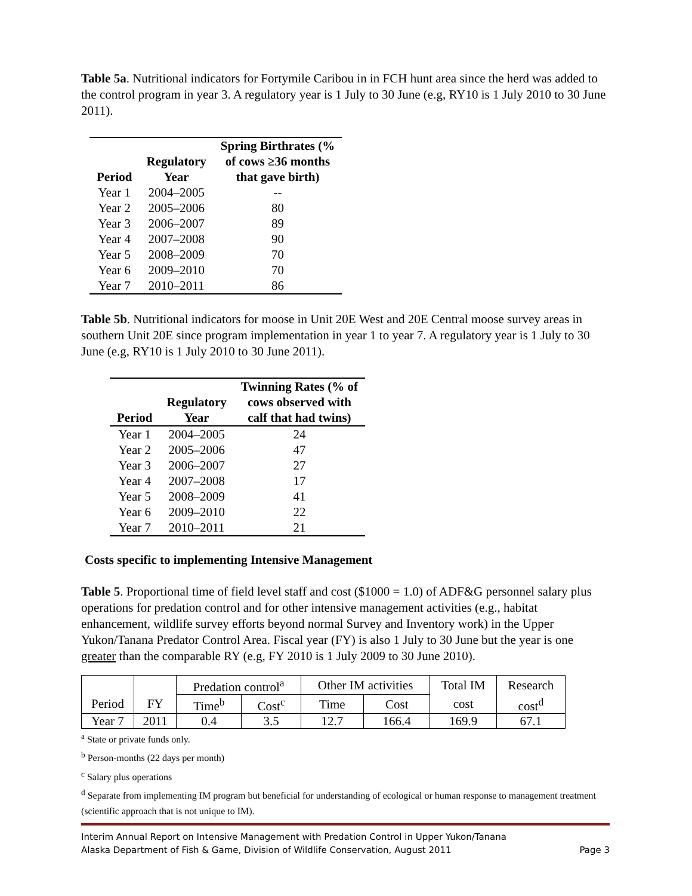Table 5a. Nutritional indicators for Fortymile Caribou in in FCH hunt area since the herd was added to the control program in year 3. A regulatory year is 1 July to 30 June (e.g, RY10 is 1 July 2010 to 30 June 2011).
| Period | Regulatory Year | Spring Birthrates (% of cows ≥36 months that gave birth) |
| --- | --- | --- |
| Year 1 | 2004–2005 | -- |
| Year 2 | 2005–2006 | 80 |
| Year 3 | 2006–2007 | 89 |
| Year 4 | 2007–2008 | 90 |
| Year 5 | 2008–2009 | 70 |
| Year 6 | 2009–2010 | 70 |
| Year 7 | 2010–2011 | 86 |
Table 5b. Nutritional indicators for moose in Unit 20E West and 20E Central moose survey areas in southern Unit 20E since program implementation in year 1 to year 7. A regulatory year is 1 July to 30 June (e.g, RY10 is 1 July 2010 to 30 June 2011).
| Period | Regulatory Year | Twinning Rates (% of cows observed with calf that had twins) |
| --- | --- | --- |
| Year 1 | 2004–2005 | 24 |
| Year 2 | 2005–2006 | 47 |
| Year 3 | 2006–2007 | 27 |
| Year 4 | 2007–2008 | 17 |
| Year 5 | 2008–2009 | 41 |
| Year 6 | 2009–2010 | 22 |
| Year 7 | 2010–2011 | 21 |
Costs specific to implementing Intensive Management
Table 5. Proportional time of field level staff and cost ($1000 = 1.0) of ADF&G personnel salary plus operations for predation control and for other intensive management activities (e.g., habitat enhancement, wildlife survey efforts beyond normal Survey and Inventory work) in the Upper Yukon/Tanana Predator Control Area. Fiscal year (FY) is also 1 July to 30 June but the year is one greater than the comparable RY (e.g, FY 2010 is 1 July 2009 to 30 June 2010).
| | | Predation control<sup>a</sup> | | Other IM activities | | Total IM | Research |
| Period | FY | Time<sup>b</sup> | Cost<sup>c</sup> | Time | Cost | cost | cost<sup>d</sup> |
| Year 7 | 2011 | 0.4 | 3.5 | 12.7 | 166.4 | 169.9 | 67.1 |
<sup>a</sup> State or private funds only.
<sup>b</sup> Person-months (22 days per month)
<sup>c</sup> Salary plus operations
<sup>d</sup> Separate from implementing IM program but beneficial for understanding of ecological or human response to management treatment (scientific approach that is not unique to IM).
Interim Annual Report on Intensive Management with Predation Control in Upper Yukon/Tanana
Alaska Department of Fish & Game, Division of Wildlife Conservation, August 2011 Page 3